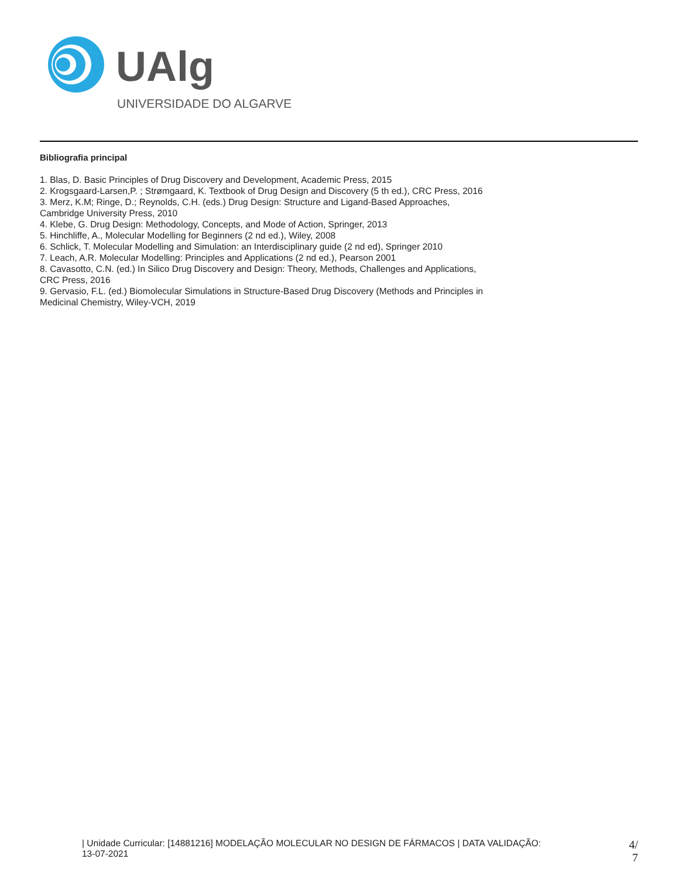UAlg
UNIVERSIDADE DO ALGARVE
Bibliografia principal
1. Blas, D. Basic Principles of Drug Discovery and Development, Academic Press, 2015
2. Krogsgaard-Larsen,P. ; Strømgaard, K. Textbook of Drug Design and Discovery (5 th ed.), CRC Press, 2016
3. Merz, K.M; Ringe, D.; Reynolds, C.H. (eds.) Drug Design: Structure and Ligand-Based Approaches, Cambridge University Press, 2010
4. Klebe, G. Drug Design: Methodology, Concepts, and Mode of Action, Springer, 2013
5. Hinchliffe, A., Molecular Modelling for Beginners (2 nd ed.), Wiley, 2008
6. Schlick, T. Molecular Modelling and Simulation: an Interdisciplinary guide (2 nd ed), Springer 2010
7. Leach, A.R. Molecular Modelling: Principles and Applications (2 nd ed.), Pearson 2001
8. Cavasotto, C.N. (ed.) In Silico Drug Discovery and Design: Theory, Methods, Challenges and Applications, CRC Press, 2016
9. Gervasio, F.L. (ed.) Biomolecular Simulations in Structure-Based Drug Discovery (Methods and Principles in Medicinal Chemistry, Wiley-VCH, 2019
| Unidade Curricular: [14881216] MODELAÇÃO MOLECULAR NO DESIGN DE FÁRMACOS | DATA VALIDAÇÃO:
13-07-2021
4/
7